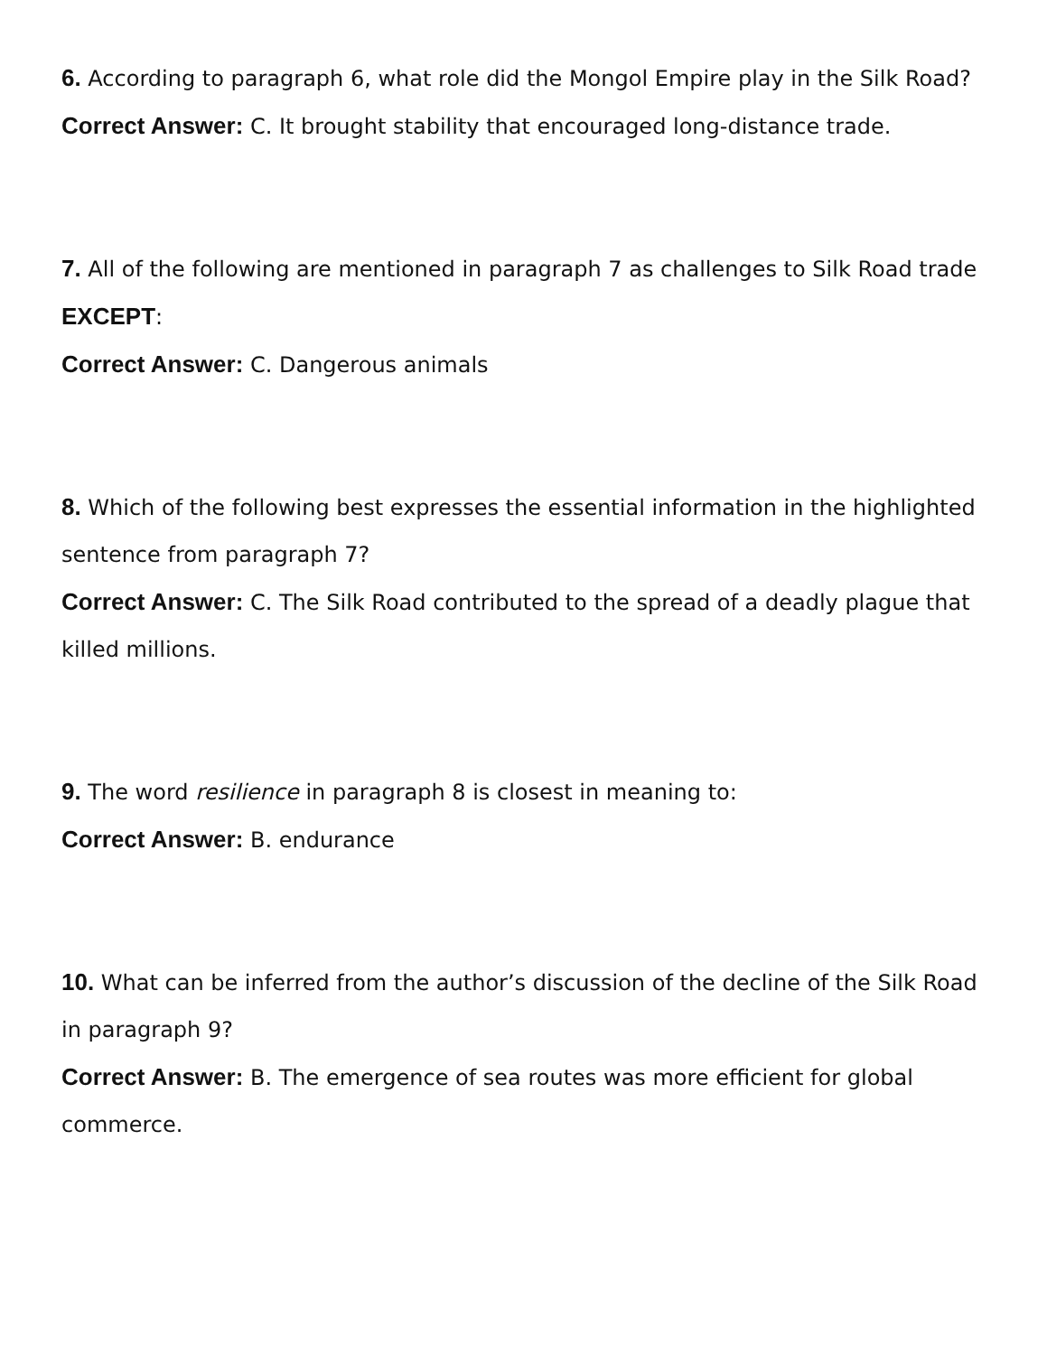6. According to paragraph 6, what role did the Mongol Empire play in the Silk Road?
Correct Answer: C. It brought stability that encouraged long-distance trade.
7. All of the following are mentioned in paragraph 7 as challenges to Silk Road trade EXCEPT:
Correct Answer: C. Dangerous animals
8. Which of the following best expresses the essential information in the highlighted sentence from paragraph 7?
Correct Answer: C. The Silk Road contributed to the spread of a deadly plague that killed millions.
9. The word resilience in paragraph 8 is closest in meaning to:
Correct Answer: B. endurance
10. What can be inferred from the author’s discussion of the decline of the Silk Road in paragraph 9?
Correct Answer: B. The emergence of sea routes was more efficient for global commerce.